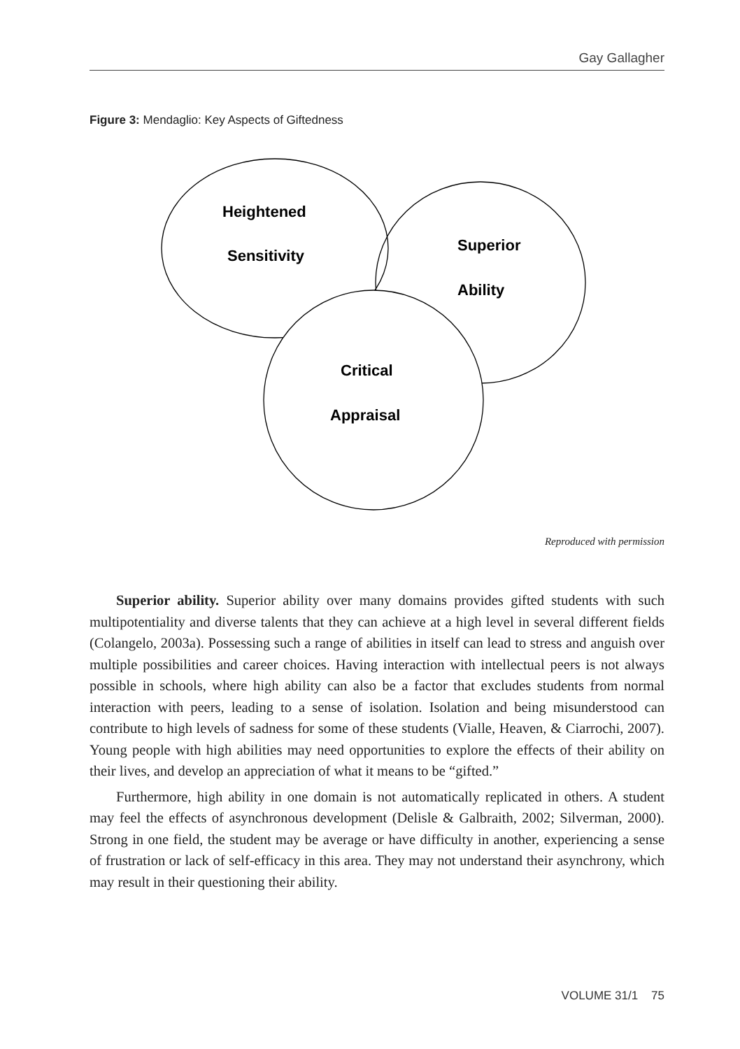Gay Gallagher
Figure 3: Mendaglio: Key Aspects of Giftedness
Heightened
Sensitivity
Superior
Ability
Critical
Appraisal
Reproduced with permission
Superior ability. Superior ability over many domains provides gifted students with such multipotentiality and diverse talents that they can achieve at a high level in several different fields (Colangelo, 2003a). Possessing such a range of abilities in itself can lead to stress and anguish over multiple possibilities and career choices. Having interaction with intellectual peers is not always possible in schools, where high ability can also be a factor that excludes students from normal interaction with peers, leading to a sense of isolation. Isolation and being misunderstood can contribute to high levels of sadness for some of these students (Vialle, Heaven, & Ciarrochi, 2007). Young people with high abilities may need opportunities to explore the effects of their ability on their lives, and develop an appreciation of what it means to be “gifted.”
Furthermore, high ability in one domain is not automatically replicated in others. A student may feel the effects of asynchronous development (Delisle & Galbraith, 2002; Silverman, 2000). Strong in one field, the student may be average or have difficulty in another, experiencing a sense of frustration or lack of self-efficacy in this area. They may not understand their asynchrony, which may result in their questioning their ability.
VOLUME 31/1 75